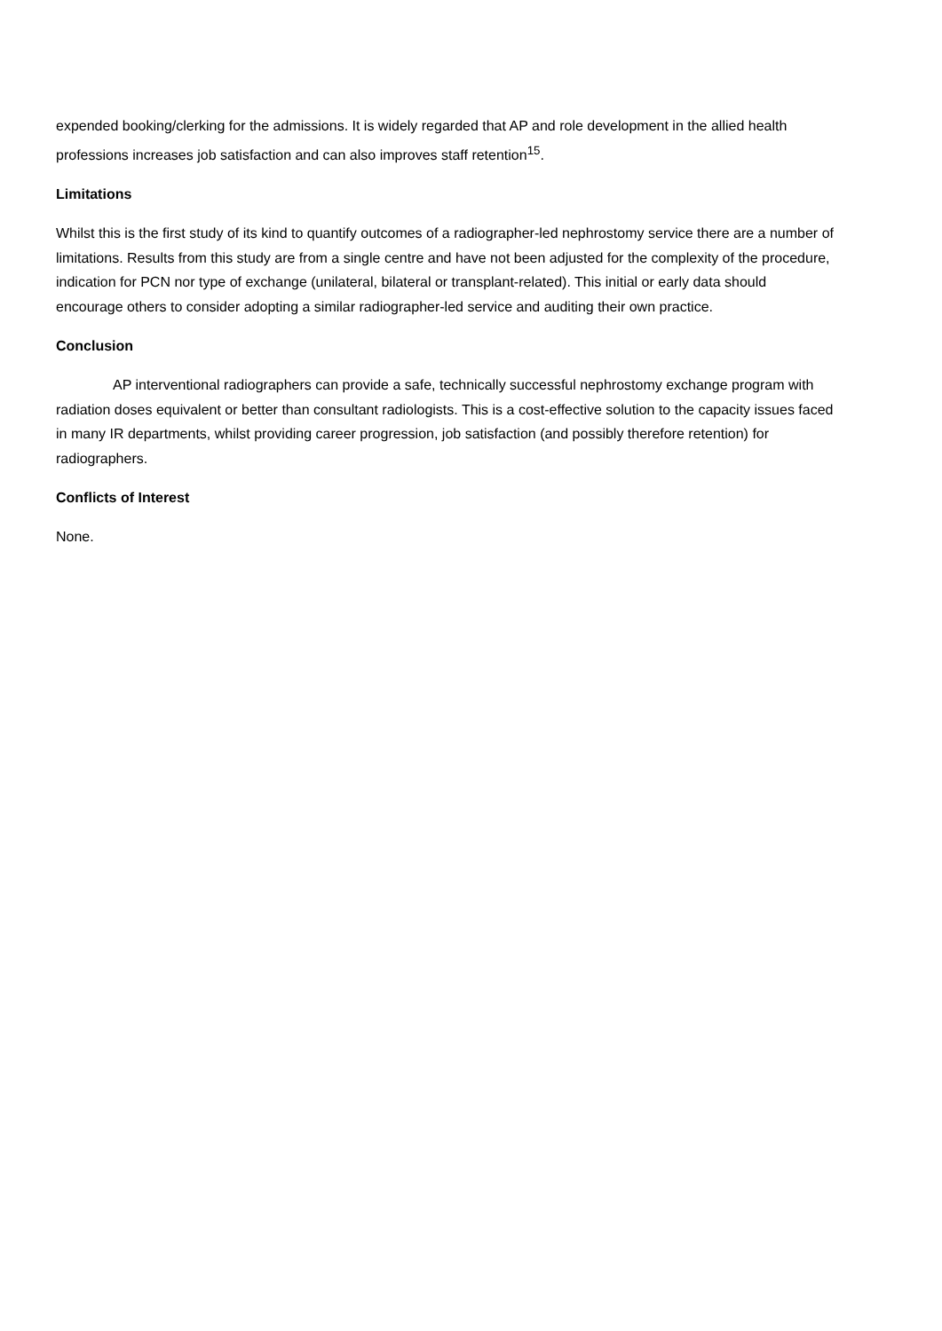expended booking/clerking for the admissions. It is widely regarded that AP and role development in the allied health professions increases job satisfaction and can also improves staff retention<sup>15</sup>.
Limitations
Whilst this is the first study of its kind to quantify outcomes of a radiographer-led nephrostomy service there are a number of limitations. Results from this study are from a single centre and have not been adjusted for the complexity of the procedure, indication for PCN nor type of exchange (unilateral, bilateral or transplant-related). This initial or early data should encourage others to consider adopting a similar radiographer-led service and auditing their own practice.
Conclusion
AP interventional radiographers can provide a safe, technically successful nephrostomy exchange program with radiation doses equivalent or better than consultant radiologists. This is a cost-effective solution to the capacity issues faced in many IR departments, whilst providing career progression, job satisfaction (and possibly therefore retention) for radiographers.
Conflicts of Interest
None.